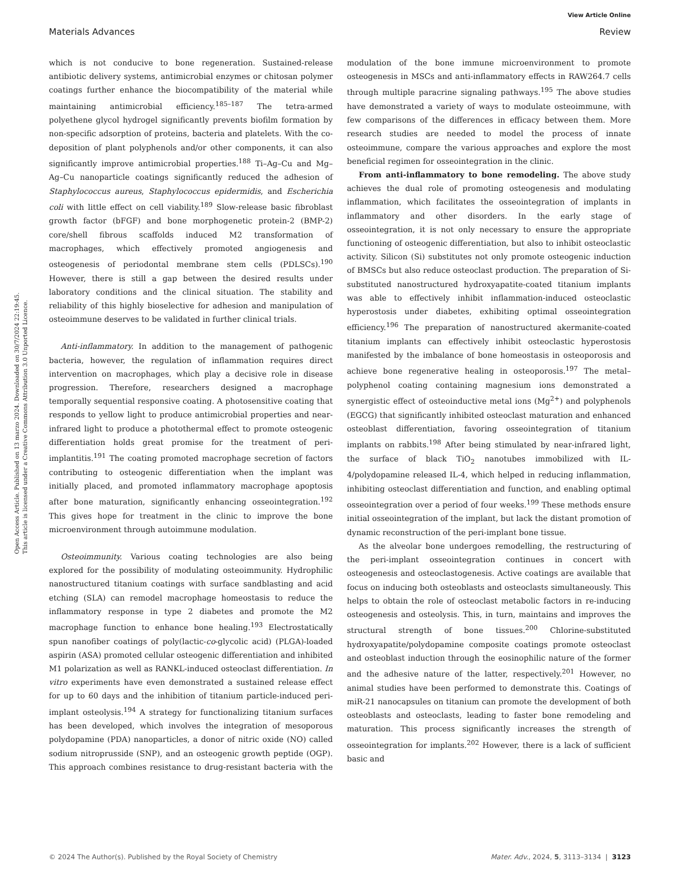View Article Online
Materials Advances Review
Open Access Article. Published on 13 marzo 2024. Downloaded on 30/7/2024 22:19:45.
This article is licensed under a Creative Commons Attribution 3.0 Unported Licence.
which is not conducive to bone regeneration. Sustained-release antibiotic delivery systems, antimicrobial enzymes or chitosan polymer coatings further enhance the biocompatibility of the material while maintaining antimicrobial efficiency.<sup>185–187</sup> The tetra-armed polyethene glycol hydrogel significantly prevents biofilm formation by non-specific adsorption of proteins, bacteria and platelets. With the co-deposition of plant polyphenols and/or other components, it can also significantly improve antimicrobial properties.<sup>188</sup> Ti–Ag–Cu and Mg–Ag–Cu nanoparticle coatings significantly reduced the adhesion of Staphylococcus aureus, Staphylococcus epidermidis, and Escherichia coli with little effect on cell viability.<sup>189</sup> Slow-release basic fibroblast growth factor (bFGF) and bone morphogenetic protein-2 (BMP-2) core/shell fibrous scaffolds induced M2 transformation of macrophages, which effectively promoted angiogenesis and osteogenesis of periodontal membrane stem cells (PDLSCs).<sup>190</sup> However, there is still a gap between the desired results under laboratory conditions and the clinical situation. The stability and reliability of this highly bioselective for adhesion and manipulation of osteoimmune deserves to be validated in further clinical trials.
Anti-inflammatory. In addition to the management of pathogenic bacteria, however, the regulation of inflammation requires direct intervention on macrophages, which play a decisive role in disease progression. Therefore, researchers designed a macrophage temporally sequential responsive coating. A photosensitive coating that responds to yellow light to produce antimicrobial properties and near-infrared light to produce a photothermal effect to promote osteogenic differentiation holds great promise for the treatment of peri-implantitis.<sup>191</sup> The coating promoted macrophage secretion of factors contributing to osteogenic differentiation when the implant was initially placed, and promoted inflammatory macrophage apoptosis after bone maturation, significantly enhancing osseointegration.<sup>192</sup> This gives hope for treatment in the clinic to improve the bone microenvironment through autoimmune modulation.
Osteoimmunity. Various coating technologies are also being explored for the possibility of modulating osteoimmunity. Hydrophilic nanostructured titanium coatings with surface sandblasting and acid etching (SLA) can remodel macrophage homeostasis to reduce the inflammatory response in type 2 diabetes and promote the M2 macrophage function to enhance bone healing.<sup>193</sup> Electrostatically spun nanofiber coatings of poly(lactic-co-glycolic acid) (PLGA)-loaded aspirin (ASA) promoted cellular osteogenic differentiation and inhibited M1 polarization as well as RANKL-induced osteoclast differentiation. In vitro experiments have even demonstrated a sustained release effect for up to 60 days and the inhibition of titanium particle-induced peri-implant osteolysis.<sup>194</sup> A strategy for functionalizing titanium surfaces has been developed, which involves the integration of mesoporous polydopamine (PDA) nanoparticles, a donor of nitric oxide (NO) called sodium nitroprusside (SNP), and an osteogenic growth peptide (OGP). This approach combines resistance to drug-resistant bacteria with the modulation of the bone immune microenvironment to promote osteogenesis in MSCs and anti-inflammatory effects in RAW264.7 cells through multiple paracrine signaling pathways.<sup>195</sup> The above studies have demonstrated a variety of ways to modulate osteoimmune, with few comparisons of the differences in efficacy between them. More research studies are needed to model the process of innate osteoimmune, compare the various approaches and explore the most beneficial regimen for osseointegration in the clinic.
From anti-inflammatory to bone remodeling. The above study achieves the dual role of promoting osteogenesis and modulating inflammation, which facilitates the osseointegration of implants in inflammatory and other disorders. In the early stage of osseointegration, it is not only necessary to ensure the appropriate functioning of osteogenic differentiation, but also to inhibit osteoclastic activity. Silicon (Si) substitutes not only promote osteogenic induction of BMSCs but also reduce osteoclast production. The preparation of Si-substituted nanostructured hydroxyapatite-coated titanium implants was able to effectively inhibit inflammation-induced osteoclastic hyperostosis under diabetes, exhibiting optimal osseointegration efficiency.<sup>196</sup> The preparation of nanostructured akermanite-coated titanium implants can effectively inhibit osteoclastic hyperostosis manifested by the imbalance of bone homeostasis in osteoporosis and achieve bone regenerative healing in osteoporosis.<sup>197</sup> The metal–polyphenol coating containing magnesium ions demonstrated a synergistic effect of osteoinductive metal ions (Mg<sup>2+</sup>) and polyphenols (EGCG) that significantly inhibited osteoclast maturation and enhanced osteoblast differentiation, favoring osseointegration of titanium implants on rabbits.<sup>198</sup> After being stimulated by near-infrared light, the surface of black TiO<sub>2</sub> nanotubes immobilized with IL-4/polydopamine released IL-4, which helped in reducing inflammation, inhibiting osteoclast differentiation and function, and enabling optimal osseointegration over a period of four weeks.<sup>199</sup> These methods ensure initial osseointegration of the implant, but lack the distant promotion of dynamic reconstruction of the peri-implant bone tissue.
As the alveolar bone undergoes remodelling, the restructuring of the peri-implant osseointegration continues in concert with osteogenesis and osteoclastogenesis. Active coatings are available that focus on inducing both osteoblasts and osteoclasts simultaneously. This helps to obtain the role of osteoclast metabolic factors in re-inducing osteogenesis and osteolysis. This, in turn, maintains and improves the structural strength of bone tissues.<sup>200</sup> Chlorine-substituted hydroxyapatite/polydopamine composite coatings promote osteoclast and osteoblast induction through the eosinophilic nature of the former and the adhesive nature of the latter, respectively.<sup>201</sup> However, no animal studies have been performed to demonstrate this. Coatings of miR-21 nanocapsules on titanium can promote the development of both osteoblasts and osteoclasts, leading to faster bone remodeling and maturation. This process significantly increases the strength of osseointegration for implants.<sup>202</sup> However, there is a lack of sufficient basic and
© 2024 The Author(s). Published by the Royal Society of Chemistry Mater. Adv., 2024, 5, 3113–3134 | 3123